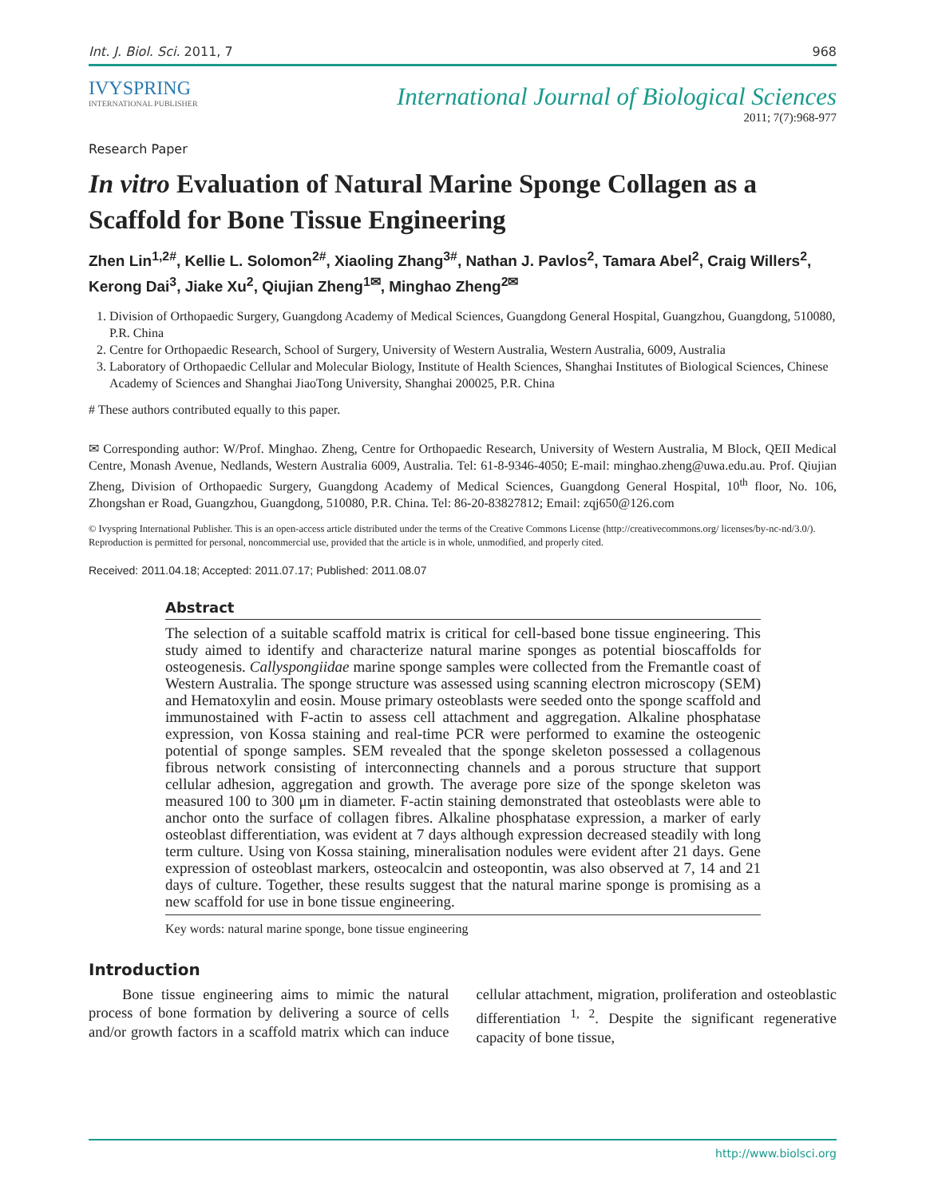Int. J. Biol. Sci. 2011, 7 968
IVYSPRING
INTERNATIONAL PUBLISHER
International Journal of Biological Sciences
2011; 7(7):968-977
Research Paper
In vitro Evaluation of Natural Marine Sponge Collagen as a Scaffold for Bone Tissue Engineering
Zhen Lin<sup>1,2#</sup>, Kellie L. Solomon<sup>2#</sup>, Xiaoling Zhang<sup>3#</sup>, Nathan J. Pavlos<sup>2</sup>, Tamara Abel<sup>2</sup>, Craig Willers<sup>2</sup>, Kerong Dai<sup>3</sup>, Jiake Xu<sup>2</sup>, Qiujian Zheng<sup>1✉</sup>, Minghao Zheng<sup>2✉</sup>
1. Division of Orthopaedic Surgery, Guangdong Academy of Medical Sciences, Guangdong General Hospital, Guangzhou, Guangdong, 510080, P.R. China
2. Centre for Orthopaedic Research, School of Surgery, University of Western Australia, Western Australia, 6009, Australia
3. Laboratory of Orthopaedic Cellular and Molecular Biology, Institute of Health Sciences, Shanghai Institutes of Biological Sciences, Chinese Academy of Sciences and Shanghai JiaoTong University, Shanghai 200025, P.R. China
# These authors contributed equally to this paper.
✉ Corresponding author: W/Prof. Minghao. Zheng, Centre for Orthopaedic Research, University of Western Australia, M Block, QEII Medical Centre, Monash Avenue, Nedlands, Western Australia 6009, Australia. Tel: 61-8-9346-4050; E-mail: minghao.zheng@uwa.edu.au. Prof. Qiujian Zheng, Division of Orthopaedic Surgery, Guangdong Academy of Medical Sciences, Guangdong General Hospital, 10<sup>th</sup> floor, No. 106, Zhongshan er Road, Guangzhou, Guangdong, 510080, P.R. China. Tel: 86-20-83827812; Email: zqj650@126.com
© Ivyspring International Publisher. This is an open-access article distributed under the terms of the Creative Commons License (http://creativecommons.org/ licenses/by-nc-nd/3.0/). Reproduction is permitted for personal, noncommercial use, provided that the article is in whole, unmodified, and properly cited.
Received: 2011.04.18; Accepted: 2011.07.17; Published: 2011.08.07
Abstract
The selection of a suitable scaffold matrix is critical for cell-based bone tissue engineering. This study aimed to identify and characterize natural marine sponges as potential bioscaffolds for osteogenesis. Callyspongiidae marine sponge samples were collected from the Fremantle coast of Western Australia. The sponge structure was assessed using scanning electron microscopy (SEM) and Hematoxylin and eosin. Mouse primary osteoblasts were seeded onto the sponge scaffold and immunostained with F-actin to assess cell attachment and aggregation. Alkaline phosphatase expression, von Kossa staining and real-time PCR were performed to examine the osteogenic potential of sponge samples. SEM revealed that the sponge skeleton possessed a collagenous fibrous network consisting of interconnecting channels and a porous structure that support cellular adhesion, aggregation and growth. The average pore size of the sponge skeleton was measured 100 to 300 μm in diameter. F-actin staining demonstrated that osteoblasts were able to anchor onto the surface of collagen fibres. Alkaline phosphatase expression, a marker of early osteoblast differentiation, was evident at 7 days although expression decreased steadily with long term culture. Using von Kossa staining, mineralisation nodules were evident after 21 days. Gene expression of osteoblast markers, osteocalcin and osteopontin, was also observed at 7, 14 and 21 days of culture. Together, these results suggest that the natural marine sponge is promising as a new scaffold for use in bone tissue engineering.
Key words: natural marine sponge, bone tissue engineering
Introduction
Bone tissue engineering aims to mimic the natural process of bone formation by delivering a source of cells and/or growth factors in a scaffold matrix which can induce cellular attachment, migration, proliferation and osteoblastic differentiation <sup>1, 2</sup>. Despite the significant regenerative capacity of bone tissue,
http://www.biolsci.org